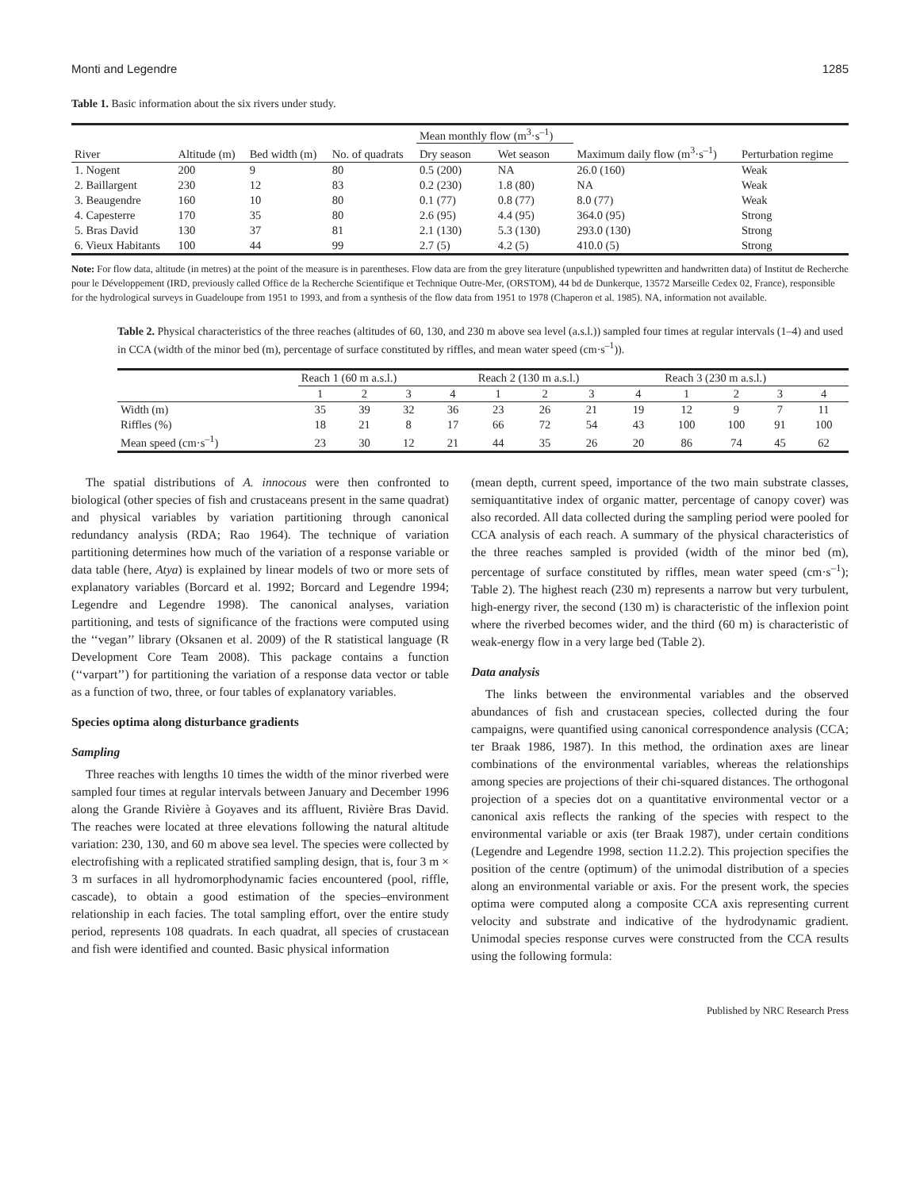Monti and Legendre 1285
Table 1. Basic information about the six rivers under study.
| | | | | Mean monthly flow (m<sup>3</sup>·s<sup>–1</sup>) | | | |
| --- | --- | --- | --- | --- | --- | --- | --- |
| River | Altitude (m) | Bed width (m) | No. of quadrats | Dry season | Wet season | Maximum daily flow (m<sup>3</sup>·s<sup>–1</sup>) | Perturbation regime |
| 1. Nogent | 200 | 9 | 80 | 0.5 (200) | NA | 26.0 (160) | Weak |
| 2. Baillargent | 230 | 12 | 83 | 0.2 (230) | 1.8 (80) | NA | Weak |
| 3. Beaugendre | 160 | 10 | 80 | 0.1 (77) | 0.8 (77) | 8.0 (77) | Weak |
| 4. Capesterre | 170 | 35 | 80 | 2.6 (95) | 4.4 (95) | 364.0 (95) | Strong |
| 5. Bras David | 130 | 37 | 81 | 2.1 (130) | 5.3 (130) | 293.0 (130) | Strong |
| 6. Vieux Habitants | 100 | 44 | 99 | 2.7 (5) | 4.2 (5) | 410.0 (5) | Strong |
Note: For flow data, altitude (in metres) at the point of the measure is in parentheses. Flow data are from the grey literature (unpublished typewritten and handwritten data) of Institut de Recherche pour le Développement (IRD, previously called Office de la Recherche Scientifique et Technique Outre-Mer, (ORSTOM), 44 bd de Dunkerque, 13572 Marseille Cedex 02, France), responsible for the hydrological surveys in Guadeloupe from 1951 to 1993, and from a synthesis of the flow data from 1951 to 1978 (Chaperon et al. 1985). NA, information not available.
Table 2. Physical characteristics of the three reaches (altitudes of 60, 130, and 230 m above sea level (a.s.l.)) sampled four times at regular intervals (1–4) and used in CCA (width of the minor bed (m), percentage of surface constituted by riffles, and mean water speed (cm·s<sup>–1</sup>)).
| | Reach 1 (60 m a.s.l.) | | | | Reach 2 (130 m a.s.l.) | | | | Reach 3 (230 m a.s.l.) | | | |
| | 1 | 2 | 3 | 4 | 1 | 2 | 3 | 4 | 1 | 2 | 3 | 4 |
| Width (m) | 35 | 39 | 32 | 36 | 23 | 26 | 21 | 19 | 12 | 9 | 7 | 11 |
| Riffles (%) | 18 | 21 | 8 | 17 | 66 | 72 | 54 | 43 | 100 | 100 | 91 | 100 |
| Mean speed (cm·s<sup>–1</sup>) | 23 | 30 | 12 | 21 | 44 | 35 | 26 | 20 | 86 | 74 | 45 | 62 |
The spatial distributions of A. innocous were then confronted to biological (other species of fish and crustaceans present in the same quadrat) and physical variables by variation partitioning through canonical redundancy analysis (RDA; Rao 1964). The technique of variation partitioning determines how much of the variation of a response variable or data table (here, Atya) is explained by linear models of two or more sets of explanatory variables (Borcard et al. 1992; Borcard and Legendre 1994; Legendre and Legendre 1998). The canonical analyses, variation partitioning, and tests of significance of the fractions were computed using the ‘‘vegan’’ library (Oksanen et al. 2009) of the R statistical language (R Development Core Team 2008). This package contains a function (‘‘varpart’’) for partitioning the variation of a response data vector or table as a function of two, three, or four tables of explanatory variables.
Species optima along disturbance gradients
Sampling
Three reaches with lengths 10 times the width of the minor riverbed were sampled four times at regular intervals between January and December 1996 along the Grande Rivière à Goyaves and its affluent, Rivière Bras David. The reaches were located at three elevations following the natural altitude variation: 230, 130, and 60 m above sea level. The species were collected by electrofishing with a replicated stratified sampling design, that is, four 3 m × 3 m surfaces in all hydromorphodynamic facies encountered (pool, riffle, cascade), to obtain a good estimation of the species–environment relationship in each facies. The total sampling effort, over the entire study period, represents 108 quadrats. In each quadrat, all species of crustacean and fish were identified and counted. Basic physical information
(mean depth, current speed, importance of the two main substrate classes, semiquantitative index of organic matter, percentage of canopy cover) was also recorded. All data collected during the sampling period were pooled for CCA analysis of each reach. A summary of the physical characteristics of the three reaches sampled is provided (width of the minor bed (m), percentage of surface constituted by riffles, mean water speed (cm·s<sup>–1</sup>); Table 2). The highest reach (230 m) represents a narrow but very turbulent, high-energy river, the second (130 m) is characteristic of the inflexion point where the riverbed becomes wider, and the third (60 m) is characteristic of weak-energy flow in a very large bed (Table 2).
Data analysis
The links between the environmental variables and the observed abundances of fish and crustacean species, collected during the four campaigns, were quantified using canonical correspondence analysis (CCA; ter Braak 1986, 1987). In this method, the ordination axes are linear combinations of the environmental variables, whereas the relationships among species are projections of their chi-squared distances. The orthogonal projection of a species dot on a quantitative environmental vector or a canonical axis reflects the ranking of the species with respect to the environmental variable or axis (ter Braak 1987), under certain conditions (Legendre and Legendre 1998, section 11.2.2). This projection specifies the position of the centre (optimum) of the unimodal distribution of a species along an environmental variable or axis. For the present work, the species optima were computed along a composite CCA axis representing current velocity and substrate and indicative of the hydrodynamic gradient. Unimodal species response curves were constructed from the CCA results using the following formula:
Published by NRC Research Press